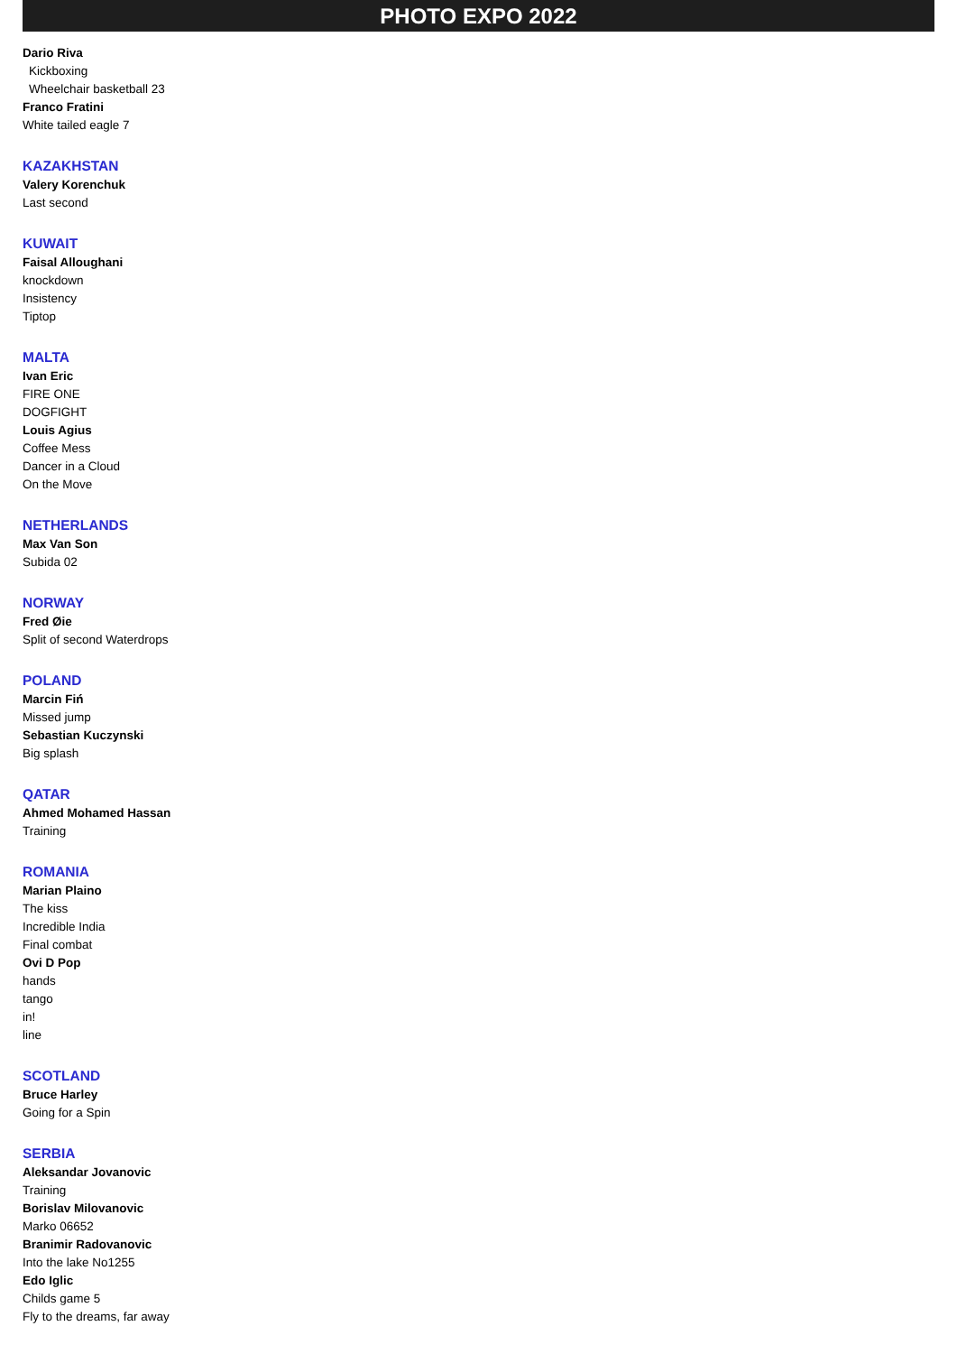PHOTO EXPO 2022
Dario Riva
Kickboxing
Wheelchair basketball 23
Franco Fratini
White tailed eagle 7
KAZAKHSTAN
Valery Korenchuk
Last second
KUWAIT
Faisal Alloughani
knockdown
Insistency
Tiptop
MALTA
Ivan Eric
FIRE ONE
DOGFIGHT
Louis Agius
Coffee Mess
Dancer in a Cloud
On the Move
NETHERLANDS
Max Van Son
Subida 02
NORWAY
Fred Øie
Split of second Waterdrops
POLAND
Marcin Fiń
Missed jump
Sebastian Kuczynski
Big splash
QATAR
Ahmed Mohamed Hassan
Training
ROMANIA
Marian Plaino
The kiss
Incredible India
Final combat
Ovi D Pop
hands
tango
in!
line
SCOTLAND
Bruce Harley
Going for a Spin
SERBIA
Aleksandar Jovanovic
Training
Borislav Milovanovic
Marko 06652
Branimir Radovanovic
Into the lake No1255
Edo Iglic
Childs game 5
Fly to the dreams, far away